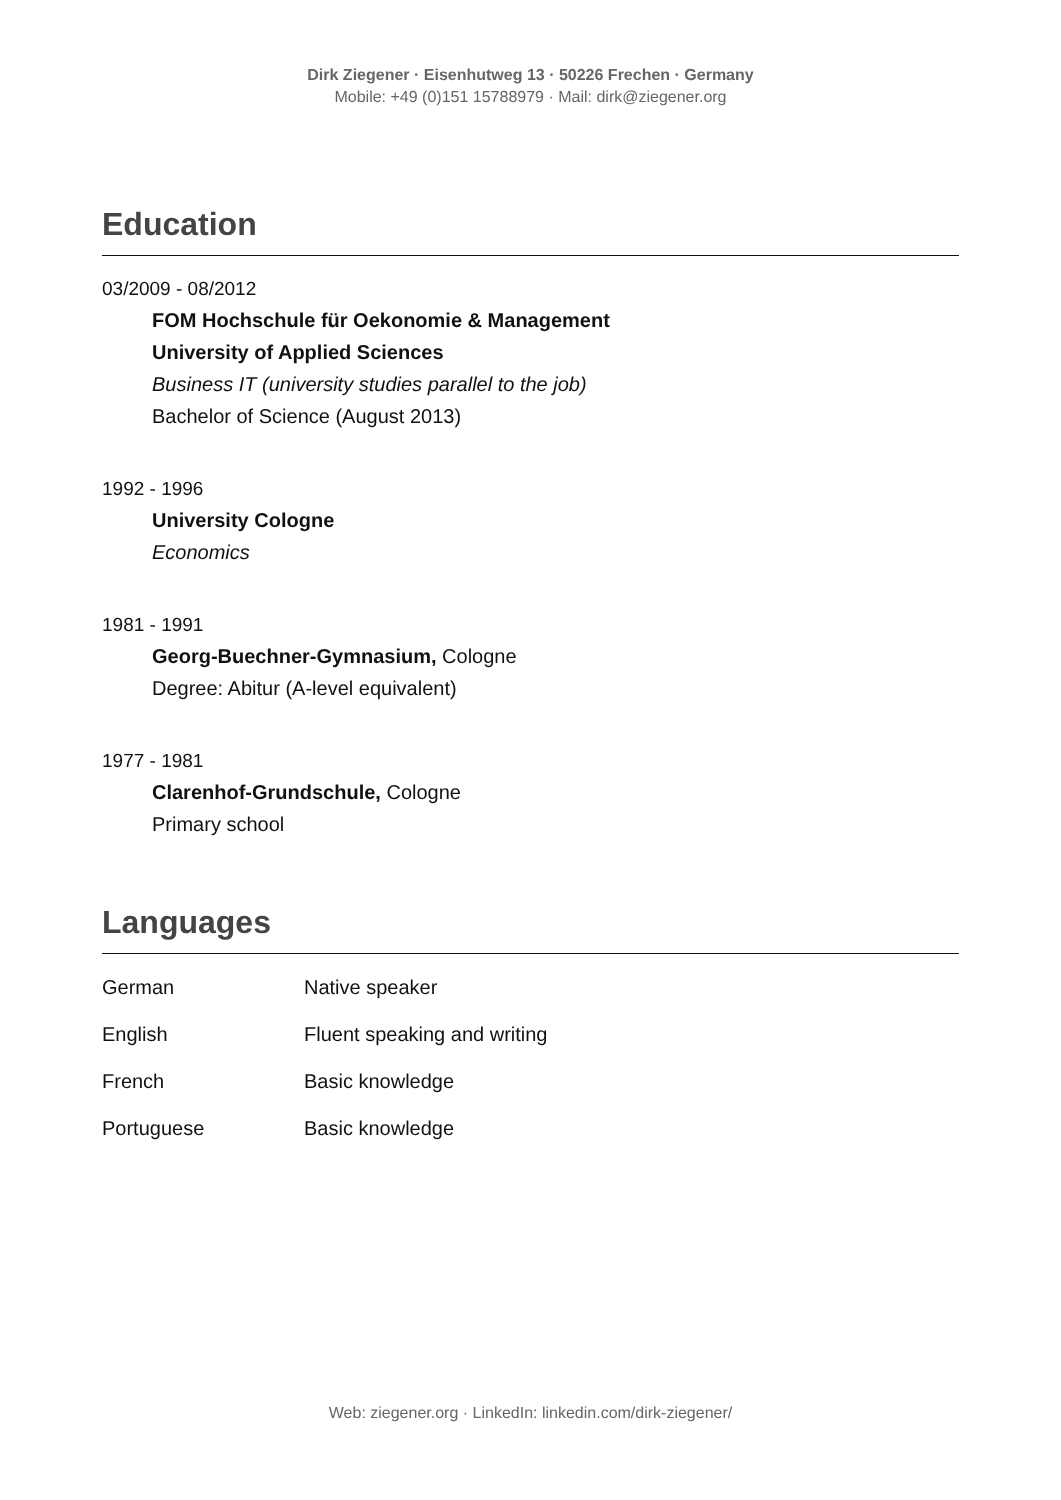Dirk Ziegener · Eisenhutweg 13 · 50226 Frechen · Germany
Mobile: +49 (0)151 15788979 · Mail: dirk@ziegener.org
Education
03/2009 - 08/2012
FOM Hochschule für Oekonomie & Management
University of Applied Sciences
Business IT (university studies parallel to the job)
Bachelor of Science (August 2013)
1992 - 1996
University Cologne
Economics
1981 - 1991
Georg-Buechner-Gymnasium, Cologne
Degree: Abitur (A-level equivalent)
1977 - 1981
Clarenhof-Grundschule, Cologne
Primary school
Languages
| German | Native speaker |
| English | Fluent speaking and writing |
| French | Basic knowledge |
| Portuguese | Basic knowledge |
Web: ziegener.org · LinkedIn: linkedin.com/dirk-ziegener/